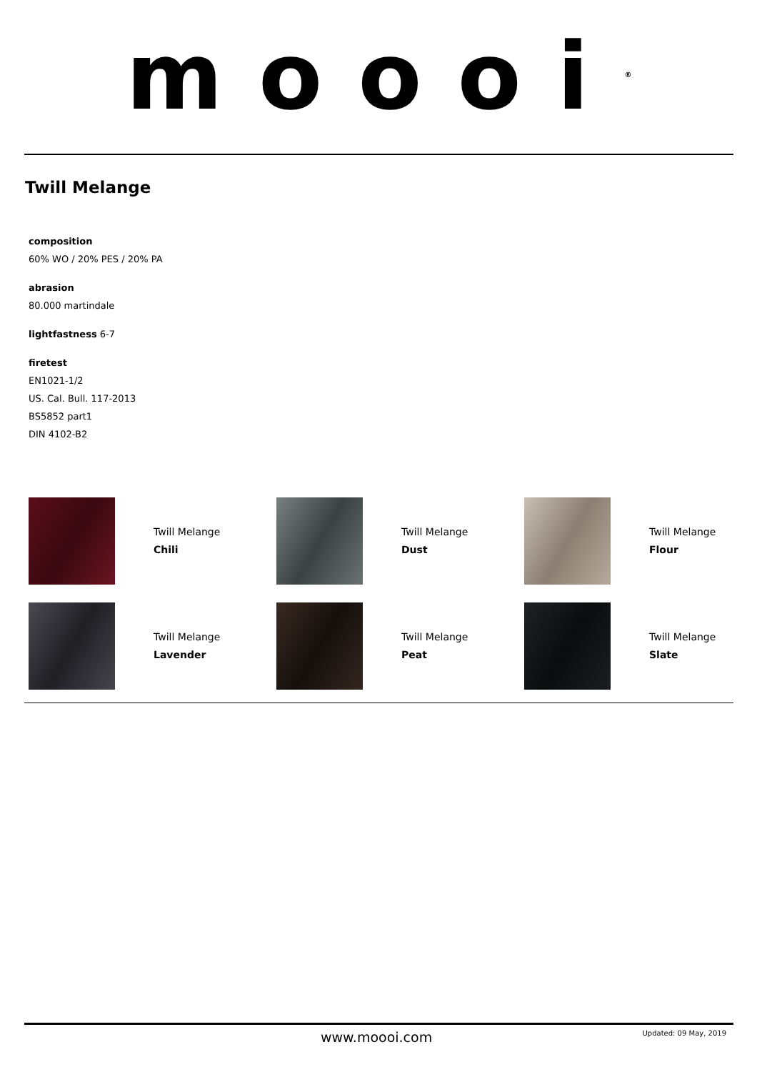moooi<sup>®</sup>
Twill Melange
composition
60% WO / 20% PES / 20% PA
abrasion
80.000 martindale
lightfastness 6-7
firetest
EN1021-1/2
US. Cal. Bull. 117-2013
BS5852 part1
DIN 4102-B2
Twill Melange
Chili
Twill Melange
Dust
Twill Melange
Flour
Twill Melange
Lavender
Twill Melange
Peat
Twill Melange
Slate
www.moooi.com Updated: 09 May, 2019